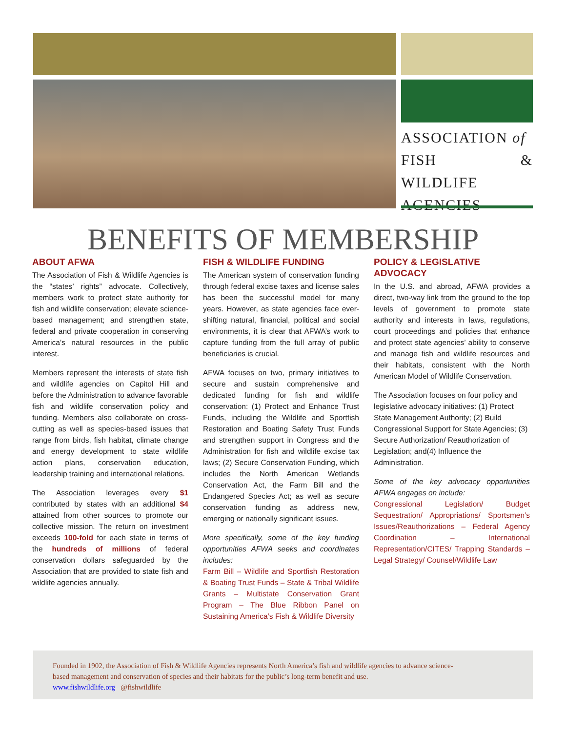ASSOCIATION of
FISH & WILDLIFE
AGENCIES
BENEFITS OF MEMBERSHIP
ABOUT AFWA
The Association of Fish & Wildlife Agencies is the “states’ rights” advocate. Collectively, members work to protect state authority for fish and wildlife conservation; elevate science-based management; and strengthen state, federal and private cooperation in conserving America’s natural resources in the public interest.
Members represent the interests of state fish and wildlife agencies on Capitol Hill and before the Administration to advance favorable fish and wildlife conservation policy and funding. Members also collaborate on cross-cutting as well as species-based issues that range from birds, fish habitat, climate change and energy development to state wildlife action plans, conservation education, leadership training and international relations.
The Association leverages every $1 contributed by states with an additional $4 attained from other sources to promote our collective mission. The return on investment exceeds 100-fold for each state in terms of the hundreds of millions of federal conservation dollars safeguarded by the Association that are provided to state fish and wildlife agencies annually.
FISH & WILDLIFE FUNDING
The American system of conservation funding through federal excise taxes and license sales has been the successful model for many years. However, as state agencies face ever-shifting natural, financial, political and social environments, it is clear that AFWA’s work to capture funding from the full array of public beneficiaries is crucial.
AFWA focuses on two, primary initiatives to secure and sustain comprehensive and dedicated funding for fish and wildlife conservation: (1) Protect and Enhance Trust Funds, including the Wildlife and Sportfish Restoration and Boating Safety Trust Funds and strengthen support in Congress and the Administration for fish and wildlife excise tax laws; (2) Secure Conservation Funding, which includes the North American Wetlands Conservation Act, the Farm Bill and the Endangered Species Act; as well as secure conservation funding as address new, emerging or nationally significant issues.
More specifically, some of the key funding opportunities AFWA seeks and coordinates includes:
Farm Bill – Wildlife and Sportfish Restoration & Boating Trust Funds – State & Tribal Wildlife Grants – Multistate Conservation Grant Program – The Blue Ribbon Panel on Sustaining America’s Fish & Wildlife Diversity
POLICY & LEGISLATIVE ADVOCACY
In the U.S. and abroad, AFWA provides a direct, two-way link from the ground to the top levels of government to promote state authority and interests in laws, regulations, court proceedings and policies that enhance and protect state agencies’ ability to conserve and manage fish and wildlife resources and their habitats, consistent with the North American Model of Wildlife Conservation.
The Association focuses on four policy and legislative advocacy initiatives: (1) Protect State Management Authority; (2) Build Congressional Support for State Agencies; (3) Secure Authorization/ Reauthorization of Legislation; and(4) Influence the Administration.
Some of the key advocacy opportunities AFWA engages on include:
Congressional Legislation/ Budget Sequestration/ Appropriations/ Sportsmen’s Issues/Reauthorizations – Federal Agency Coordination – International Representation/CITES/ Trapping Standards – Legal Strategy/ Counsel/Wildlife Law
Founded in 1902, the Association of Fish & Wildlife Agencies represents North America’s fish and wildlife agencies to advance science-based management and conservation of species and their habitats for the public’s long-term benefit and use.
www.fishwildlife.org @fishwildlife